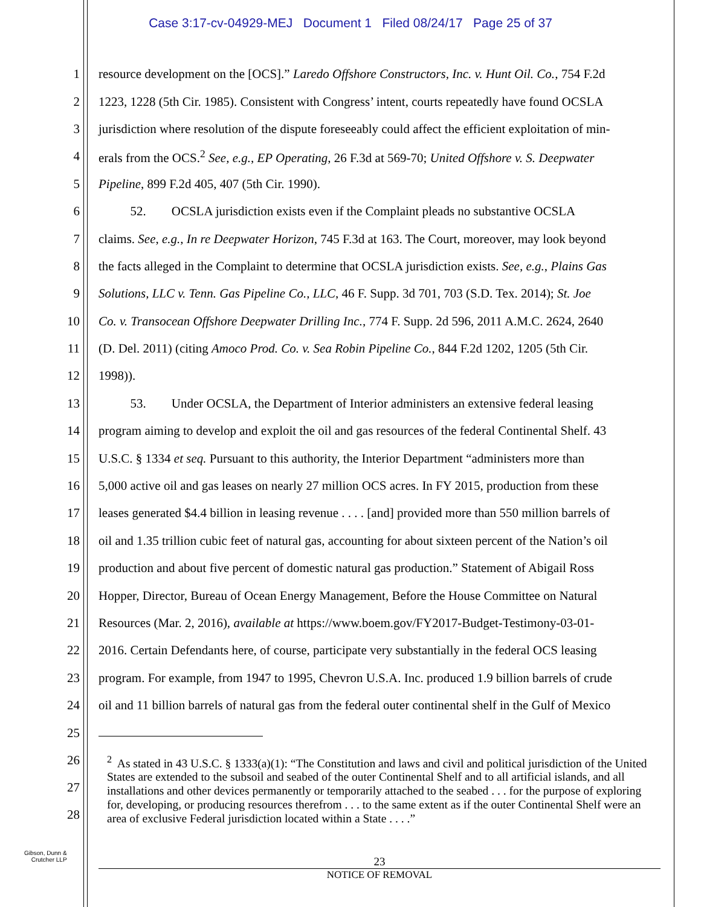Case 3:17-cv-04929-MEJ Document 1 Filed 08/24/17 Page 25 of 37
1 resource development on the [OCS].” Laredo Offshore Constructors, Inc. v. Hunt Oil. Co., 754 F.2d
2 1223, 1228 (5th Cir. 1985). Consistent with Congress’ intent, courts repeatedly have found OCSLA
3 jurisdiction where resolution of the dispute foreseeably could affect the efficient exploitation of min-
4 erals from the OCS.<sup>2</sup> See, e.g., EP Operating, 26 F.3d at 569-70; United Offshore v. S. Deepwater
5 Pipeline, 899 F.2d 405, 407 (5th Cir. 1990).
6 52. OCSLA jurisdiction exists even if the Complaint pleads no substantive OCSLA
7 claims. See, e.g., In re Deepwater Horizon, 745 F.3d at 163. The Court, moreover, may look beyond
8 the facts alleged in the Complaint to determine that OCSLA jurisdiction exists. See, e.g., Plains Gas
9 Solutions, LLC v. Tenn. Gas Pipeline Co., LLC, 46 F. Supp. 3d 701, 703 (S.D. Tex. 2014); St. Joe
10 Co. v. Transocean Offshore Deepwater Drilling Inc., 774 F. Supp. 2d 596, 2011 A.M.C. 2624, 2640
11 (D. Del. 2011) (citing Amoco Prod. Co. v. Sea Robin Pipeline Co., 844 F.2d 1202, 1205 (5th Cir.
12 1998)).
13 53. Under OCSLA, the Department of Interior administers an extensive federal leasing
14 program aiming to develop and exploit the oil and gas resources of the federal Continental Shelf. 43
15 U.S.C. § 1334 et seq. Pursuant to this authority, the Interior Department “administers more than
16 5,000 active oil and gas leases on nearly 27 million OCS acres. In FY 2015, production from these
17 leases generated $4.4 billion in leasing revenue . . . . [and] provided more than 550 million barrels of
18 oil and 1.35 trillion cubic feet of natural gas, accounting for about sixteen percent of the Nation’s oil
19 production and about five percent of domestic natural gas production.” Statement of Abigail Ross
20 Hopper, Director, Bureau of Ocean Energy Management, Before the House Committee on Natural
21 Resources (Mar. 2, 2016), available at https://www.boem.gov/FY2017-Budget-Testimony-03-01-
22 2016. Certain Defendants here, of course, participate very substantially in the federal OCS leasing
23 program. For example, from 1947 to 1995, Chevron U.S.A. Inc. produced 1.9 billion barrels of crude
24 oil and 11 billion barrels of natural gas from the federal outer continental shelf in the Gulf of Mexico
25
26
27
28
<sup>2</sup> As stated in 43 U.S.C. § 1333(a)(1): “The Constitution and laws and civil and political jurisdiction of the United States are extended to the subsoil and seabed of the outer Continental Shelf and to all artificial islands, and all installations and other devices permanently or temporarily attached to the seabed . . . for the purpose of exploring for, developing, or producing resources therefrom . . . to the same extent as if the outer Continental Shelf were an area of exclusive Federal jurisdiction located within a State . . . .”
Gibson, Dunn &
Crutcher LLP
23
NOTICE OF REMOVAL